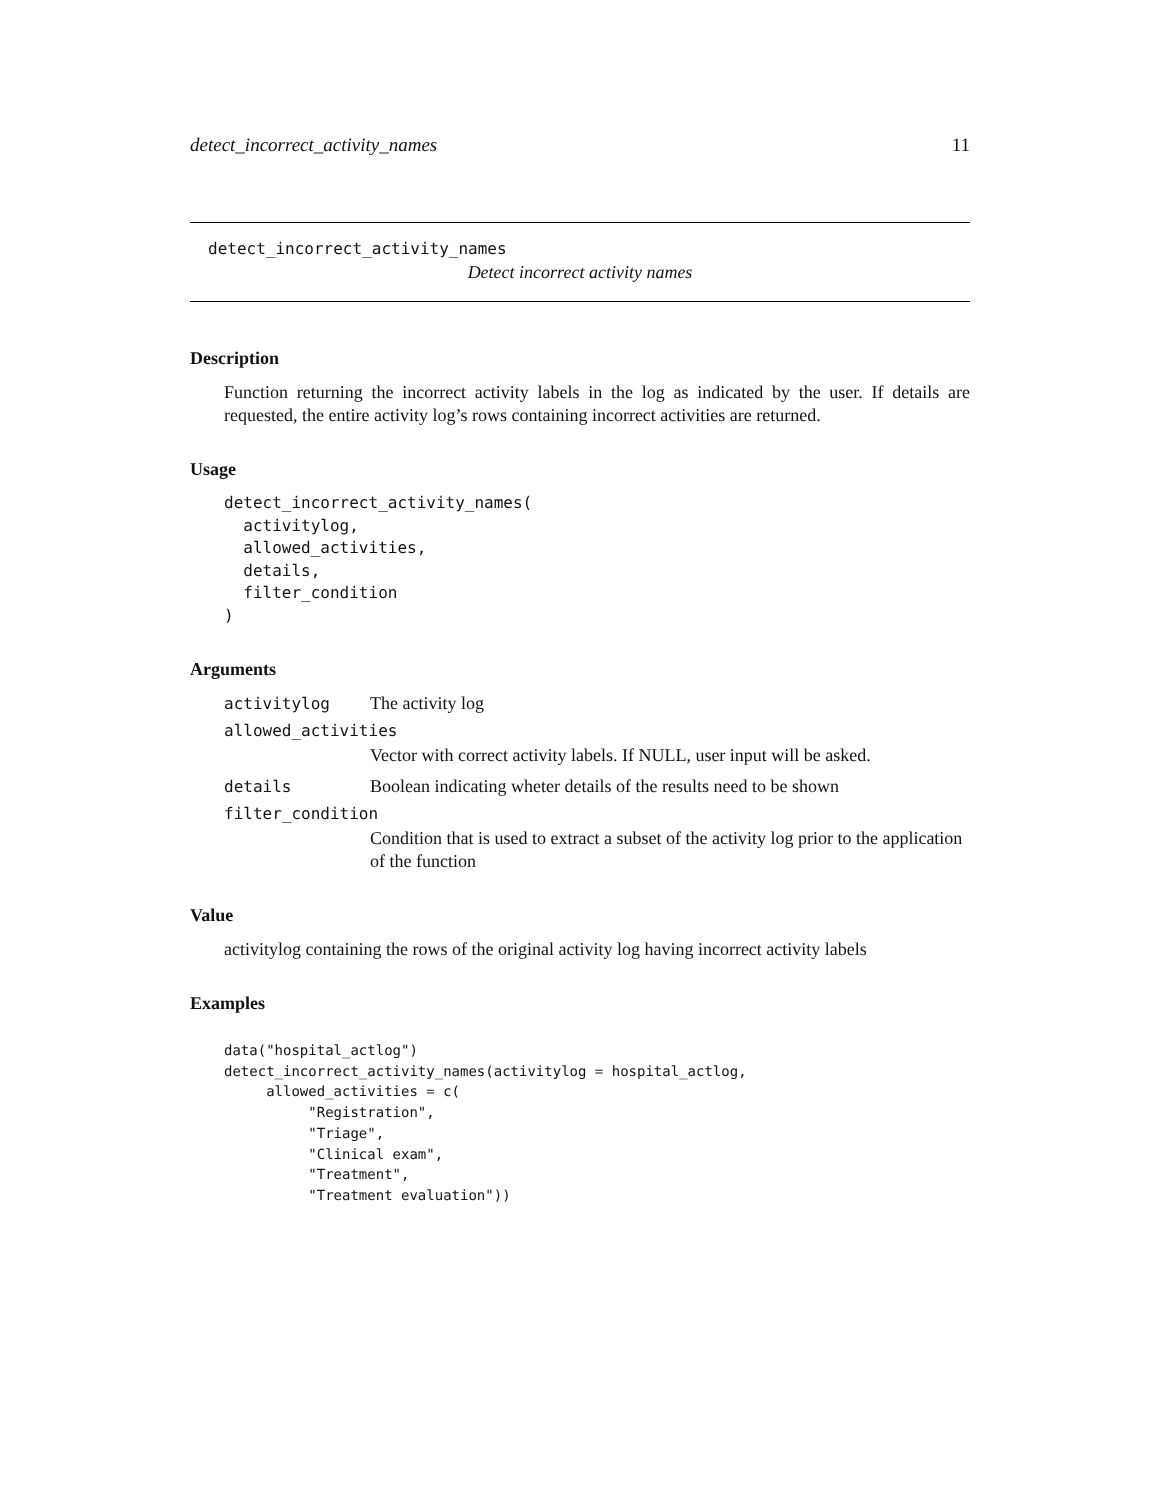detect_incorrect_activity_names 11
detect_incorrect_activity_names
Detect incorrect activity names
Description
Function returning the incorrect activity labels in the log as indicated by the user. If details are requested, the entire activity log’s rows containing incorrect activities are returned.
Usage
detect_incorrect_activity_names(
  activitylog,
  allowed_activities,
  details,
  filter_condition
)
Arguments
| activitylog | The activity log |
| allowed_activities | |
| | Vector with correct activity labels. If NULL, user input will be asked. |
| details | Boolean indicating wheter details of the results need to be shown |
| filter_condition | |
| | Condition that is used to extract a subset of the activity log prior to the application of the function |
Value
activitylog containing the rows of the original activity log having incorrect activity labels
Examples
data("hospital_actlog")
detect_incorrect_activity_names(activitylog = hospital_actlog,
     allowed_activities = c(
          "Registration",
          "Triage",
          "Clinical exam",
          "Treatment",
          "Treatment evaluation"))